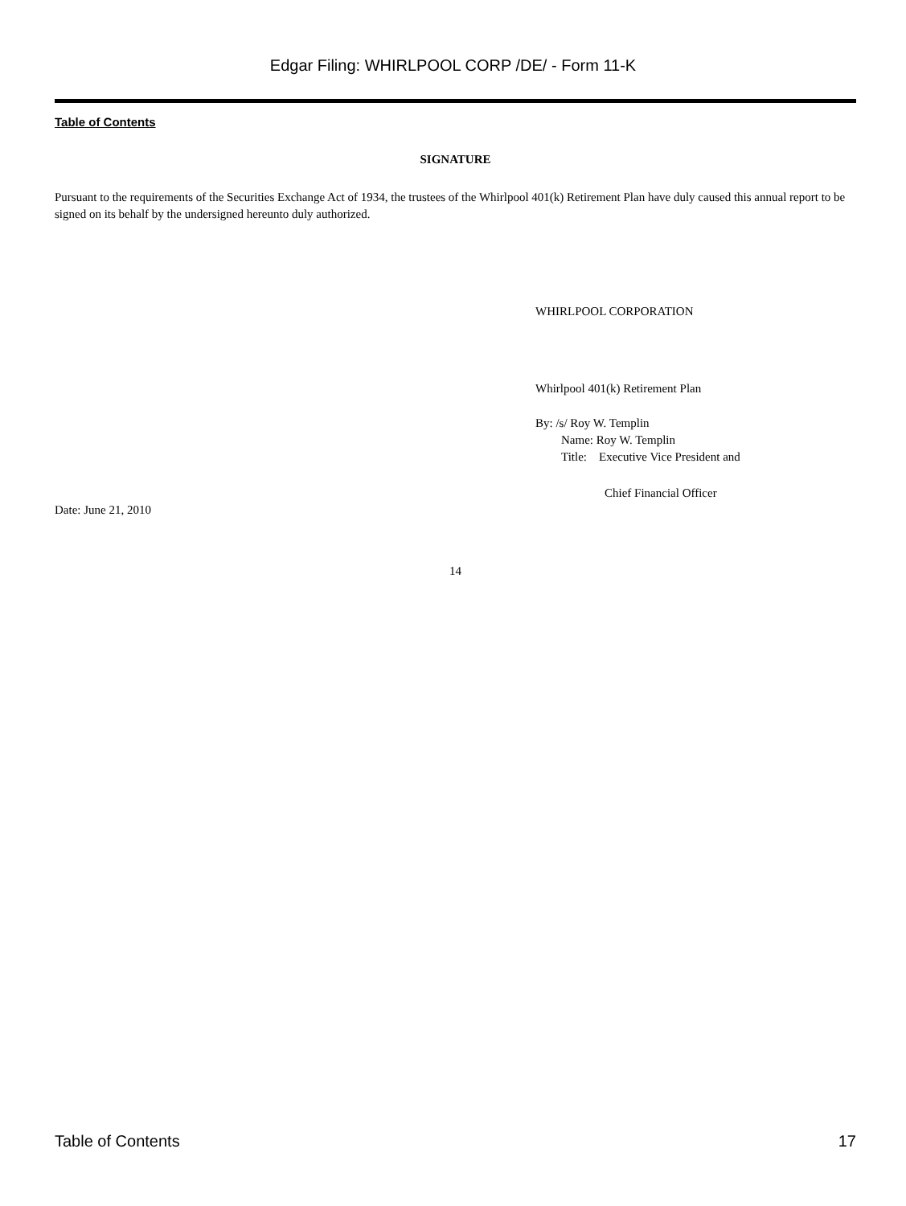Edgar Filing: WHIRLPOOL CORP /DE/ - Form 11-K
Table of Contents
SIGNATURE
Pursuant to the requirements of the Securities Exchange Act of 1934, the trustees of the Whirlpool 401(k) Retirement Plan have duly caused this annual report to be signed on its behalf by the undersigned hereunto duly authorized.
WHIRLPOOL CORPORATION
Whirlpool 401(k) Retirement Plan
By: /s/ Roy W. Templin
Name: Roy W. Templin
Title: Executive Vice President and
Chief Financial Officer
Date: June 21, 2010
14
Table of Contents 17